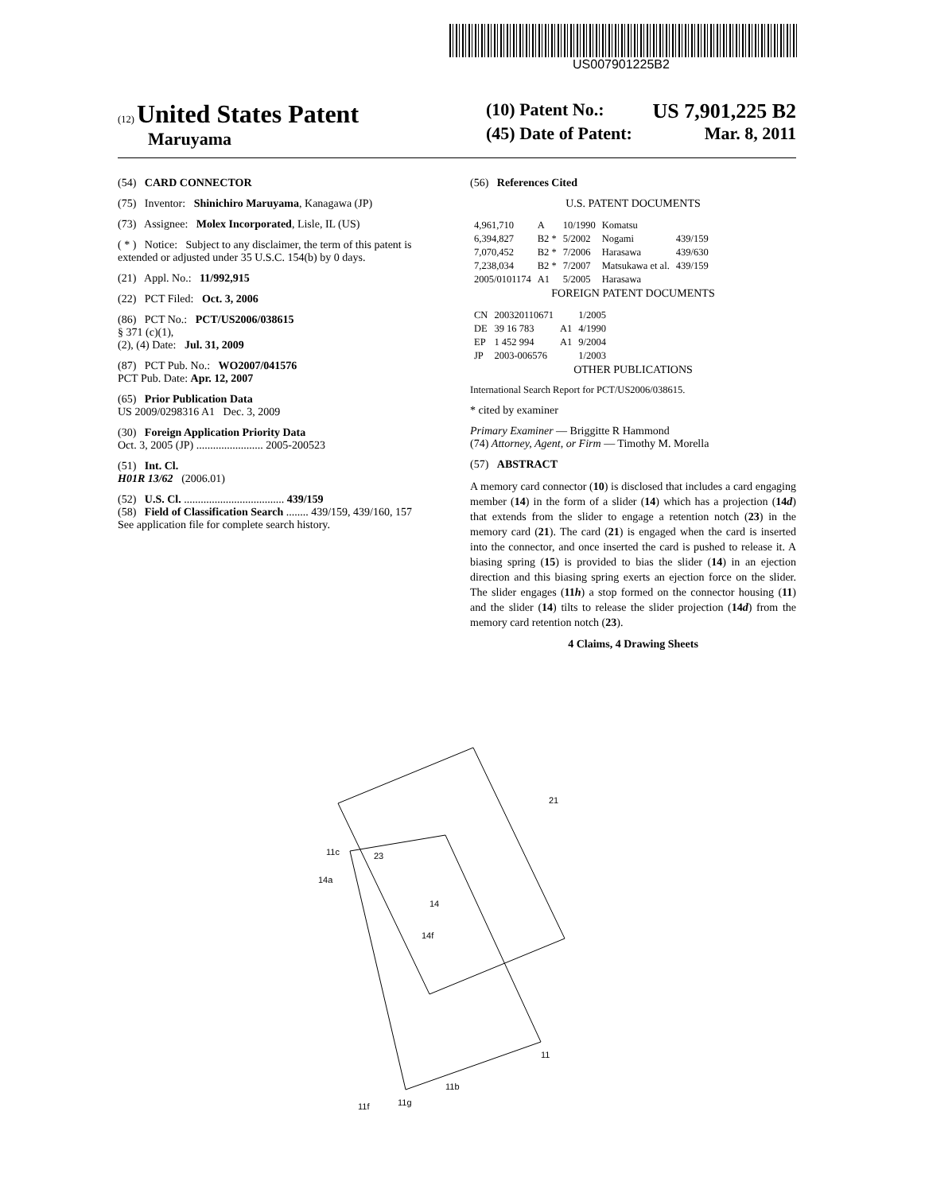US007901225B2
(12) United States Patent
Maruyama
(10) Patent No.: US 7,901,225 B2
(45) Date of Patent: Mar. 8, 2011
(54) CARD CONNECTOR
(75) Inventor: Shinichiro Maruyama, Kanagawa (JP)
(73) Assignee: Molex Incorporated, Lisle, IL (US)
( * ) Notice: Subject to any disclaimer, the term of this patent is extended or adjusted under 35 U.S.C. 154(b) by 0 days.
(21) Appl. No.: 11/992,915
(22) PCT Filed: Oct. 3, 2006
(86) PCT No.: PCT/US2006/038615
§ 371 (c)(1),
(2), (4) Date: Jul. 31, 2009
(87) PCT Pub. No.: WO2007/041576
PCT Pub. Date: Apr. 12, 2007
(65) Prior Publication Data
US 2009/0298316 A1 Dec. 3, 2009
(30) Foreign Application Priority Data
Oct. 3, 2005 (JP) ........................ 2005-200523
(51) Int. Cl.
H01R 13/62 (2006.01)
(52) U.S. Cl. .................................... 439/159
(58) Field of Classification Search ........ 439/159, 439/160, 157
See application file for complete search history.
(56) References Cited
U.S. PATENT DOCUMENTS
| 4,961,710 | A | 10/1990 | Komatsu | |
| 6,394,827 | B2 * | 5/2002 | Nogami | 439/159 |
| 7,070,452 | B2 * | 7/2006 | Harasawa | 439/630 |
| 7,238,034 | B2 * | 7/2007 | Matsukawa et al. | 439/159 |
| 2005/0101174 | A1 | 5/2005 | Harasawa | |
FOREIGN PATENT DOCUMENTS
| CN | 200320110671 | | 1/2005 |
| DE | 39 16 783 | A1 | 4/1990 |
| EP | 1 452 994 | A1 | 9/2004 |
| JP | 2003-006576 | | 1/2003 |
OTHER PUBLICATIONS
International Search Report for PCT/US2006/038615.
* cited by examiner
Primary Examiner — Briggitte R Hammond
(74) Attorney, Agent, or Firm — Timothy M. Morella
(57) ABSTRACT
A memory card connector (10) is disclosed that includes a card engaging member (14) in the form of a slider (14) which has a projection (14d) that extends from the slider to engage a retention notch (23) in the memory card (21). The card (21) is engaged when the card is inserted into the connector, and once inserted the card is pushed to release it. A biasing spring (15) is provided to bias the slider (14) in an ejection direction and this biasing spring exerts an ejection force on the slider. The slider engages (11h) a stop formed on the connector housing (11) and the slider (14) tilts to release the slider projection (14d) from the memory card retention notch (23).
4 Claims, 4 Drawing Sheets
21
23
11c
14a
14
14f
11
11b
11f
11g